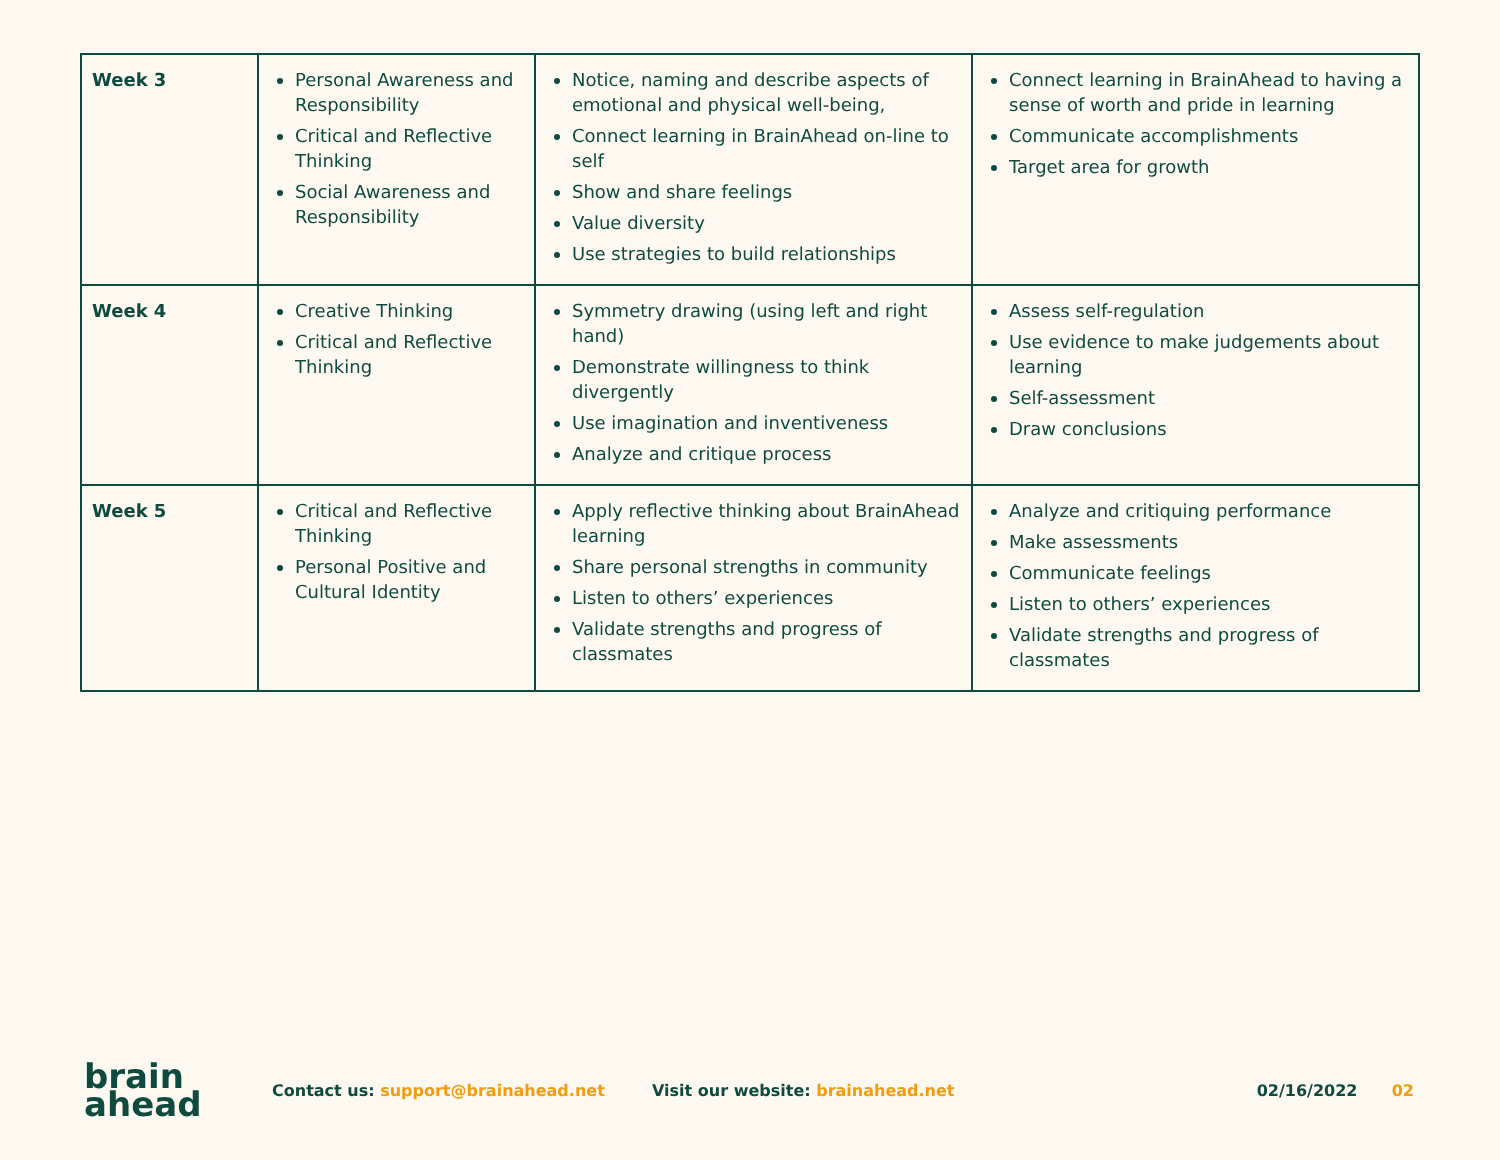| Week 3 | Personal Awareness and Responsibility Critical and Reflective Thinking Social Awareness and Responsibility | Notice, naming and describe aspects of emotional and physical well-being, Connect learning in BrainAhead on-line to self Show and share feelings Value diversity Use strategies to build relationships | Connect learning in BrainAhead to having a sense of worth and pride in learning Communicate accomplishments Target area for growth |
| Week 4 | Creative Thinking Critical and Reflective Thinking | Symmetry drawing (using left and right hand) Demonstrate willingness to think divergently Use imagination and inventiveness Analyze and critique process | Assess self-regulation Use evidence to make judgements about learning Self-assessment Draw conclusions |
| Week 5 | Critical and Reflective Thinking Personal Positive and Cultural Identity | Apply reflective thinking about BrainAhead learning Share personal strengths in community Listen to others’ experiences Validate strengths and progress of classmates | Analyze and critiquing performance Make assessments Communicate feelings Listen to others’ experiences Validate strengths and progress of classmates |
brain
ahead
Contact us: support@brainahead.net
Visit our website: brainahead.net
02/16/2022 02